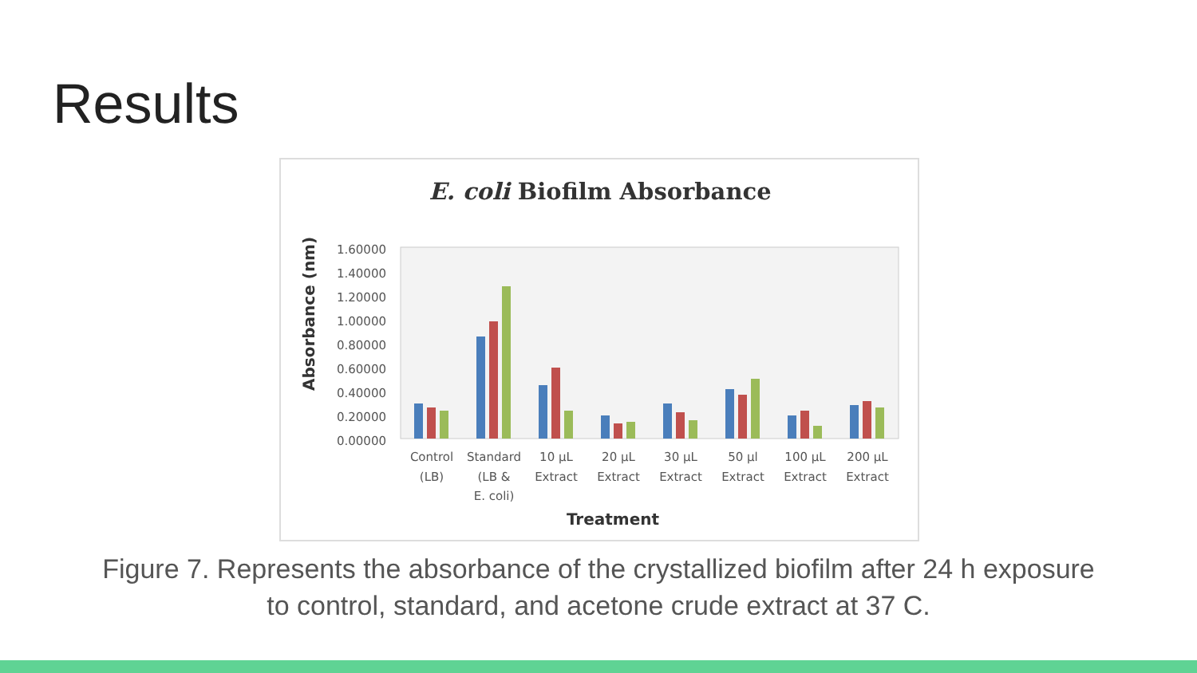Results
E. coli Biofilm Absorbance
Absorbance (nm)
1.60000
1.40000
1.20000
1.00000
0.80000
0.60000
0.40000
0.20000
0.00000
Control
(LB)
Standard
(LB &
E. coli)
10 µL
Extract
20 µL
Extract
30 µL
Extract
50 µl
Extract
100 µL
Extract
200 µL
Extract
Treatment
Figure 7. Represents the absorbance of the crystallized biofilm after 24 h exposure
to control, standard, and acetone crude extract at 37 C.